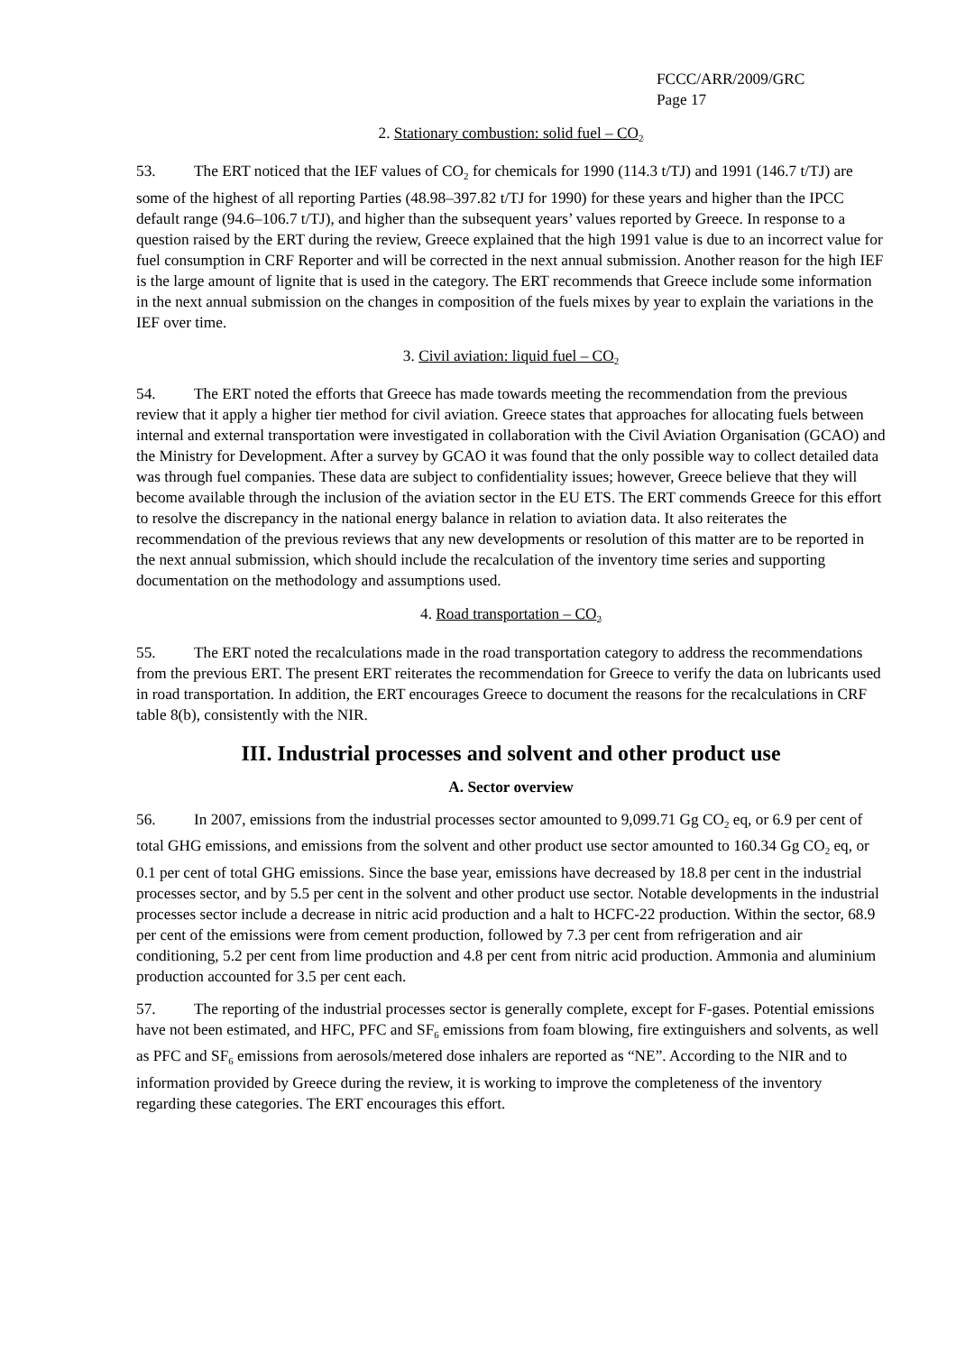FCCC/ARR/2009/GRC
Page 17
2. Stationary combustion: solid fuel – CO<sub>2</sub>
53. The ERT noticed that the IEF values of CO<sub>2</sub> for chemicals for 1990 (114.3 t/TJ) and 1991 (146.7 t/TJ) are some of the highest of all reporting Parties (48.98–397.82 t/TJ for 1990) for these years and higher than the IPCC default range (94.6–106.7 t/TJ), and higher than the subsequent years’ values reported by Greece. In response to a question raised by the ERT during the review, Greece explained that the high 1991 value is due to an incorrect value for fuel consumption in CRF Reporter and will be corrected in the next annual submission. Another reason for the high IEF is the large amount of lignite that is used in the category. The ERT recommends that Greece include some information in the next annual submission on the changes in composition of the fuels mixes by year to explain the variations in the IEF over time.
3. Civil aviation: liquid fuel – CO<sub>2</sub>
54. The ERT noted the efforts that Greece has made towards meeting the recommendation from the previous review that it apply a higher tier method for civil aviation. Greece states that approaches for allocating fuels between internal and external transportation were investigated in collaboration with the Civil Aviation Organisation (GCAO) and the Ministry for Development. After a survey by GCAO it was found that the only possible way to collect detailed data was through fuel companies. These data are subject to confidentiality issues; however, Greece believe that they will become available through the inclusion of the aviation sector in the EU ETS. The ERT commends Greece for this effort to resolve the discrepancy in the national energy balance in relation to aviation data. It also reiterates the recommendation of the previous reviews that any new developments or resolution of this matter are to be reported in the next annual submission, which should include the recalculation of the inventory time series and supporting documentation on the methodology and assumptions used.
4. Road transportation – CO<sub>2</sub>
55. The ERT noted the recalculations made in the road transportation category to address the recommendations from the previous ERT. The present ERT reiterates the recommendation for Greece to verify the data on lubricants used in road transportation. In addition, the ERT encourages Greece to document the reasons for the recalculations in CRF table 8(b), consistently with the NIR.
III. Industrial processes and solvent and other product use
A. Sector overview
56. In 2007, emissions from the industrial processes sector amounted to 9,099.71 Gg CO<sub>2</sub> eq, or 6.9 per cent of total GHG emissions, and emissions from the solvent and other product use sector amounted to 160.34 Gg CO<sub>2</sub> eq, or 0.1 per cent of total GHG emissions. Since the base year, emissions have decreased by 18.8 per cent in the industrial processes sector, and by 5.5 per cent in the solvent and other product use sector. Notable developments in the industrial processes sector include a decrease in nitric acid production and a halt to HCFC-22 production. Within the sector, 68.9 per cent of the emissions were from cement production, followed by 7.3 per cent from refrigeration and air conditioning, 5.2 per cent from lime production and 4.8 per cent from nitric acid production. Ammonia and aluminium production accounted for 3.5 per cent each.
57. The reporting of the industrial processes sector is generally complete, except for F-gases. Potential emissions have not been estimated, and HFC, PFC and SF<sub>6</sub> emissions from foam blowing, fire extinguishers and solvents, as well as PFC and SF<sub>6</sub> emissions from aerosols/metered dose inhalers are reported as “NE”. According to the NIR and to information provided by Greece during the review, it is working to improve the completeness of the inventory regarding these categories. The ERT encourages this effort.